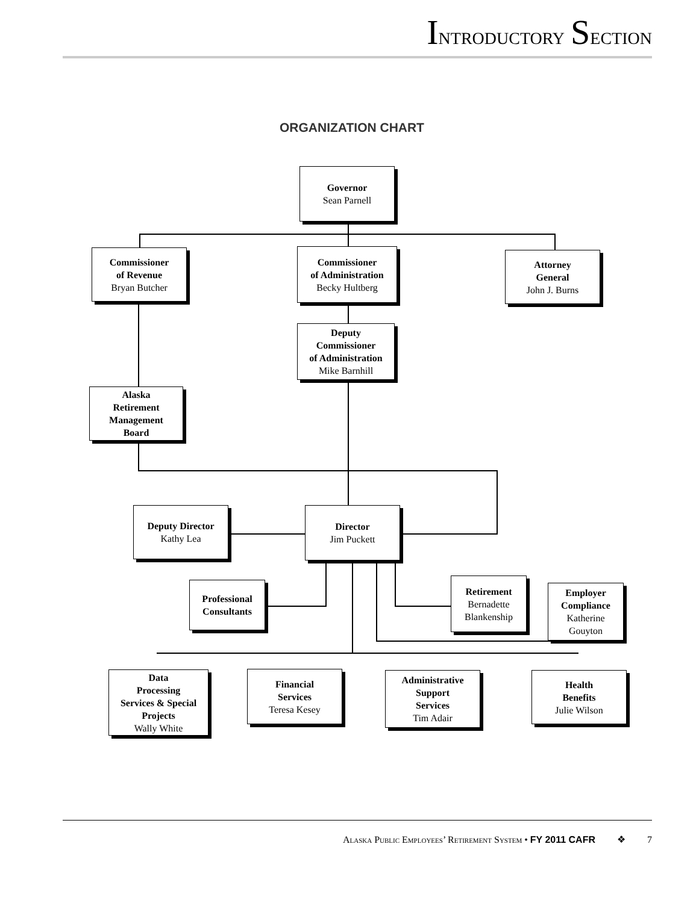Introductory Section
ORGANIZATION CHART
Governor
Sean Parnell
Commissioner
of Revenue
Bryan Butcher
Commissioner
of Administration
Becky Hultberg
Attorney
General
John J. Burns
Deputy
Commissioner
of Administration
Mike Barnhill
Alaska
Retirement
Management
Board
Deputy Director
Kathy Lea
Director
Jim Puckett
Professional
Consultants
Retirement
Bernadette
Blankenship
Employer
Compliance
Katherine
Gouyton
Data
Processing
Services & Special
Projects
Wally White
Financial
Services
Teresa Kesey
Administrative
Support
Services
Tim Adair
Health
Benefits
Julie Wilson
Alaska Public Employees’ Retirement System • FY 2011 CAFR ❖ 7